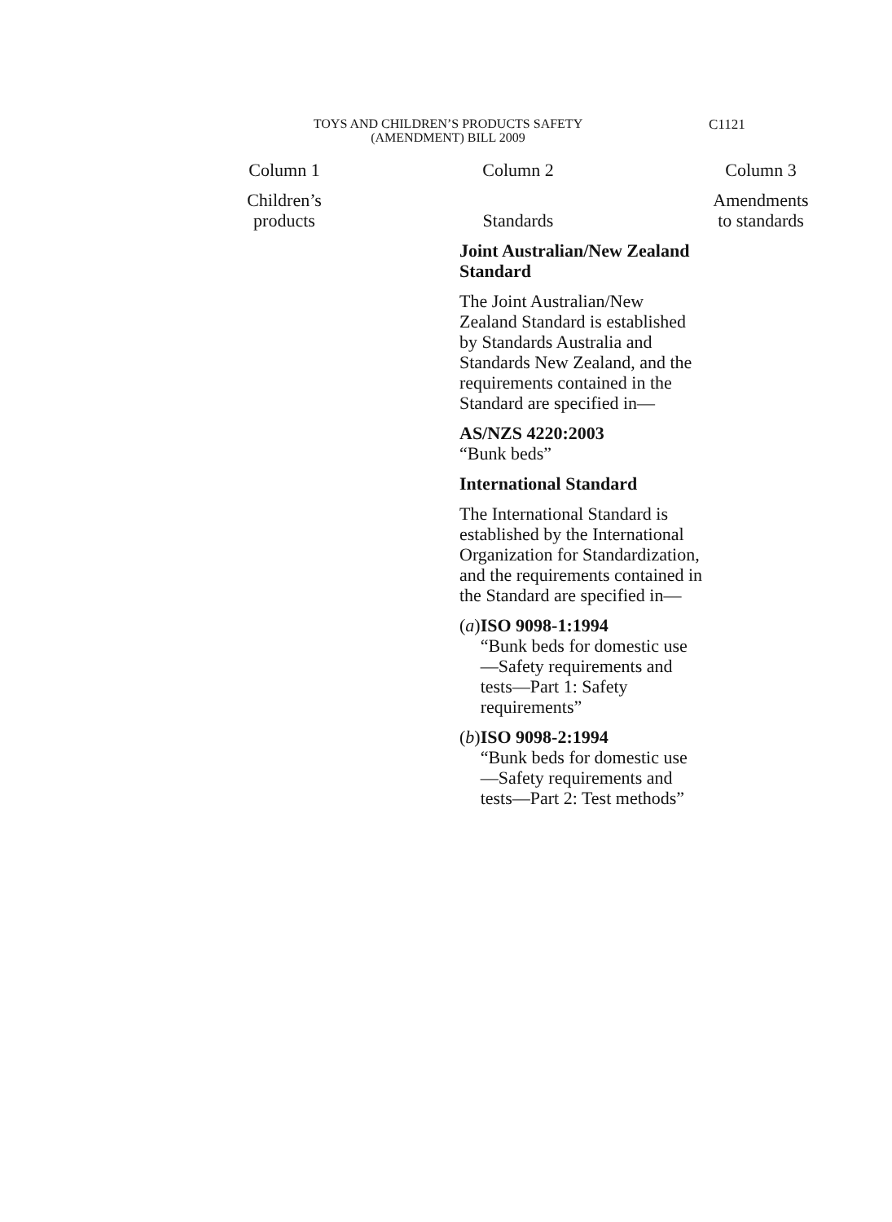TOYS AND CHILDREN’S PRODUCTS SAFETY
(AMENDMENT) BILL 2009
C1121
| Column 1 | Column 2 | Column 3 |
| --- | --- | --- |
| Children’s products | Standards | Amendments to standards |
| | Joint Australian/New Zealand Standard The Joint Australian/New Zealand Standard is established by Standards Australia and Standards New Zealand, and the requirements contained in the Standard are specified in— AS/NZS 4220:2003 “Bunk beds” International Standard The International Standard is established by the International Organization for Standardization, and the requirements contained in the Standard are specified in— ( a ) ISO 9098-1:1994 “Bunk beds for domestic use—Safety requirements and tests—Part 1: Safety requirements” ( b ) ISO 9098-2:1994 “Bunk beds for domestic use—Safety requirements and tests—Part 2: Test methods” | |